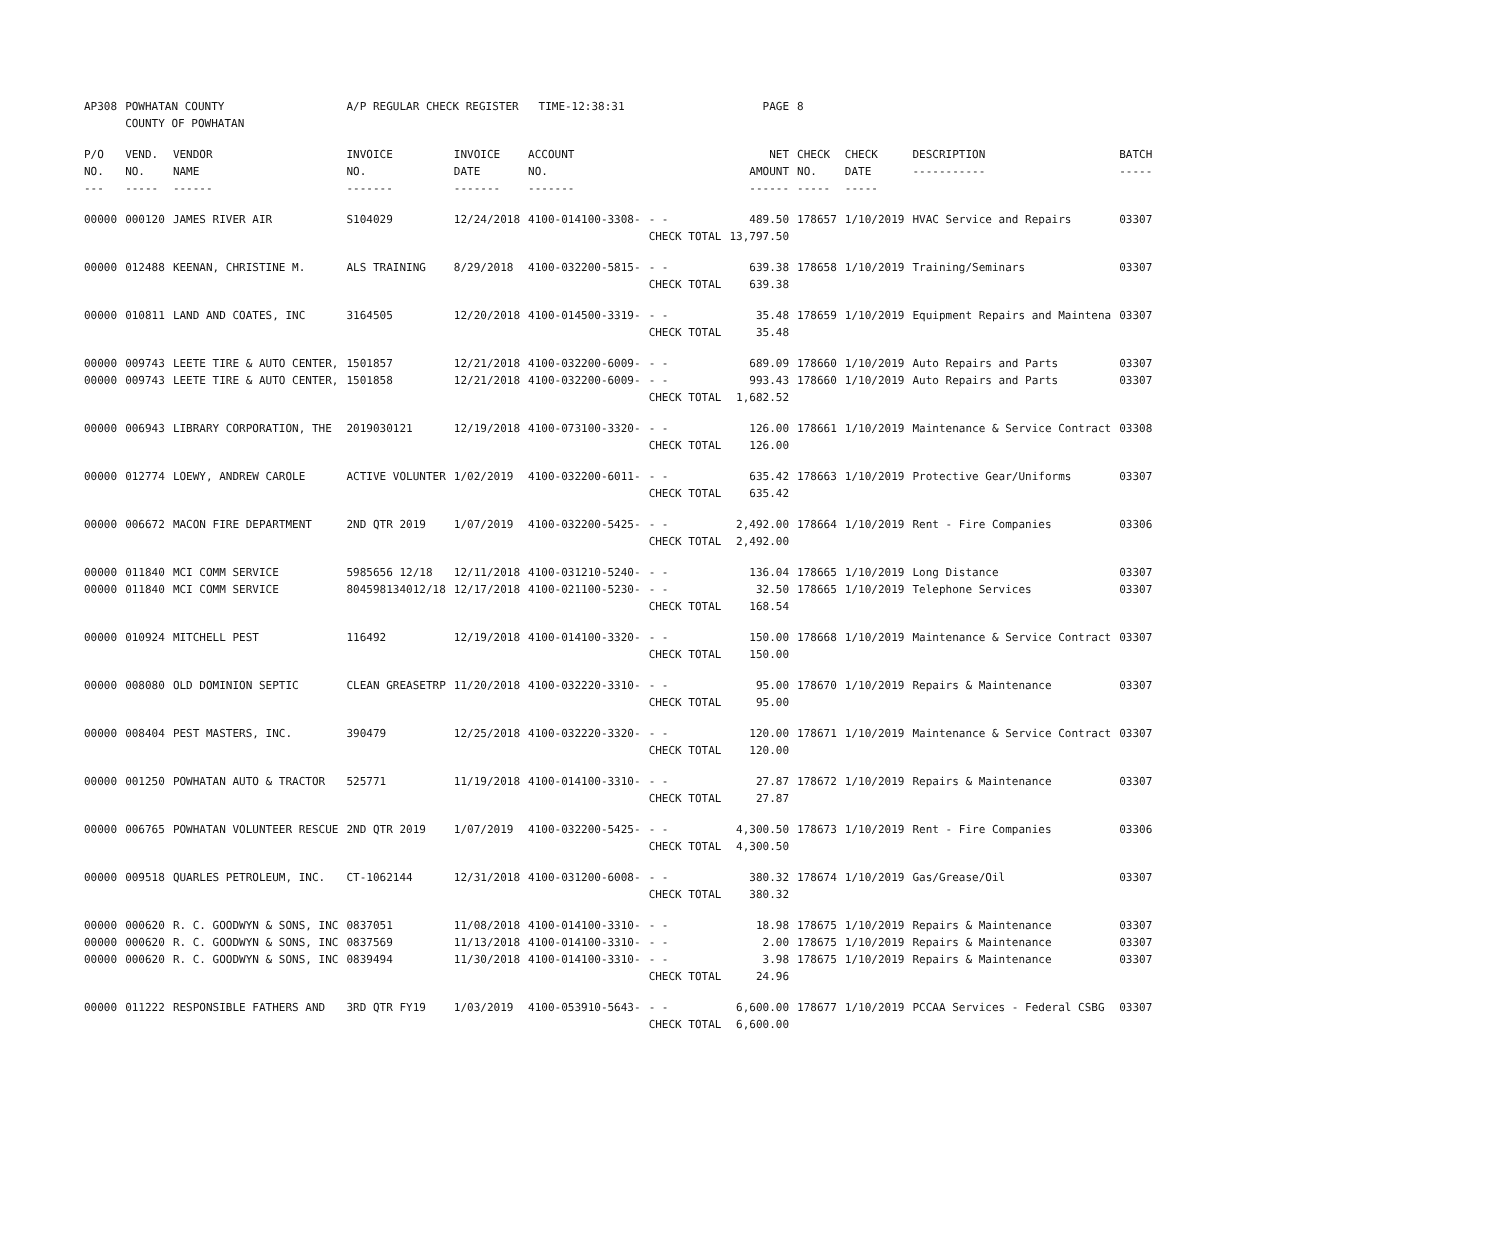| AP308 | POWHATAN COUNTY COUNTY OF POWHATAN | | A/P REGULAR CHECK REGISTER TIME-12:38:31 | | | | PAGE | 8 | | | |
| P/O NO. --- | VEND. NO. ----- | VENDOR NAME ------ | INVOICE NO. ------- | INVOICE DATE ------- | ACCOUNT NO. ------- | | NET AMOUNT ------ | CHECK NO. ----- | CHECK DATE ----- | DESCRIPTION ----------- | BATCH ----- |
| 00000 | 000120 | JAMES RIVER AIR | S104029 | 12/24/2018 | 4100-014100-3308- | - - CHECK TOTAL | 489.50 13,797.50 | 178657 | 1/10/2019 | HVAC Service and Repairs | 03307 |
| 00000 | 012488 | KEENAN, CHRISTINE M. | ALS TRAINING | 8/29/2018 | 4100-032200-5815- | - - CHECK TOTAL | 639.38 639.38 | 178658 | 1/10/2019 | Training/Seminars | 03307 |
| 00000 | 010811 | LAND AND COATES, INC | 3164505 | 12/20/2018 | 4100-014500-3319- | - - CHECK TOTAL | 35.48 35.48 | 178659 | 1/10/2019 | Equipment Repairs and Maintena | 03307 |
| 00000 00000 | 009743 009743 | LEETE TIRE & AUTO CENTER, LEETE TIRE & AUTO CENTER, | 1501857 1501858 | 12/21/2018 12/21/2018 | 4100-032200-6009- 4100-032200-6009- | - - - - CHECK TOTAL | 689.09 993.43 1,682.52 | 178660 178660 | 1/10/2019 1/10/2019 | Auto Repairs and Parts Auto Repairs and Parts | 03307 03307 |
| 00000 | 006943 | LIBRARY CORPORATION, THE | 2019030121 | 12/19/2018 | 4100-073100-3320- | - - CHECK TOTAL | 126.00 126.00 | 178661 | 1/10/2019 | Maintenance & Service Contract | 03308 |
| 00000 | 012774 | LOEWY, ANDREW CAROLE | ACTIVE VOLUNTER | 1/02/2019 | 4100-032200-6011- | - - CHECK TOTAL | 635.42 635.42 | 178663 | 1/10/2019 | Protective Gear/Uniforms | 03307 |
| 00000 | 006672 | MACON FIRE DEPARTMENT | 2ND QTR 2019 | 1/07/2019 | 4100-032200-5425- | - - CHECK TOTAL | 2,492.00 2,492.00 | 178664 | 1/10/2019 | Rent - Fire Companies | 03306 |
| 00000 00000 | 011840 011840 | MCI COMM SERVICE MCI COMM SERVICE | 5985656 12/18 804598134012/18 | 12/11/2018 12/17/2018 | 4100-031210-5240- 4100-021100-5230- | - - - - CHECK TOTAL | 136.04 32.50 168.54 | 178665 178665 | 1/10/2019 1/10/2019 | Long Distance Telephone Services | 03307 03307 |
| 00000 | 010924 | MITCHELL PEST | 116492 | 12/19/2018 | 4100-014100-3320- | - - CHECK TOTAL | 150.00 150.00 | 178668 | 1/10/2019 | Maintenance & Service Contract | 03307 |
| 00000 | 008080 | OLD DOMINION SEPTIC | CLEAN GREASETRP | 11/20/2018 | 4100-032220-3310- | - - CHECK TOTAL | 95.00 95.00 | 178670 | 1/10/2019 | Repairs & Maintenance | 03307 |
| 00000 | 008404 | PEST MASTERS, INC. | 390479 | 12/25/2018 | 4100-032220-3320- | - - CHECK TOTAL | 120.00 120.00 | 178671 | 1/10/2019 | Maintenance & Service Contract | 03307 |
| 00000 | 001250 | POWHATAN AUTO & TRACTOR | 525771 | 11/19/2018 | 4100-014100-3310- | - - CHECK TOTAL | 27.87 27.87 | 178672 | 1/10/2019 | Repairs & Maintenance | 03307 |
| 00000 | 006765 | POWHATAN VOLUNTEER RESCUE | 2ND QTR 2019 | 1/07/2019 | 4100-032200-5425- | - - CHECK TOTAL | 4,300.50 4,300.50 | 178673 | 1/10/2019 | Rent - Fire Companies | 03306 |
| 00000 | 009518 | QUARLES PETROLEUM, INC. | CT-1062144 | 12/31/2018 | 4100-031200-6008- | - - CHECK TOTAL | 380.32 380.32 | 178674 | 1/10/2019 | Gas/Grease/Oil | 03307 |
| 00000 00000 00000 | 000620 000620 000620 | R. C. GOODWYN & SONS, INC R. C. GOODWYN & SONS, INC R. C. GOODWYN & SONS, INC | 0837051 0837569 0839494 | 11/08/2018 11/13/2018 11/30/2018 | 4100-014100-3310- 4100-014100-3310- 4100-014100-3310- | - - - - - - CHECK TOTAL | 18.98 2.00 3.98 24.96 | 178675 178675 178675 | 1/10/2019 1/10/2019 1/10/2019 | Repairs & Maintenance Repairs & Maintenance Repairs & Maintenance | 03307 03307 03307 |
| 00000 | 011222 | RESPONSIBLE FATHERS AND | 3RD QTR FY19 | 1/03/2019 | 4100-053910-5643- | - - CHECK TOTAL | 6,600.00 6,600.00 | 178677 | 1/10/2019 | PCCAA Services - Federal CSBG | 03307 |